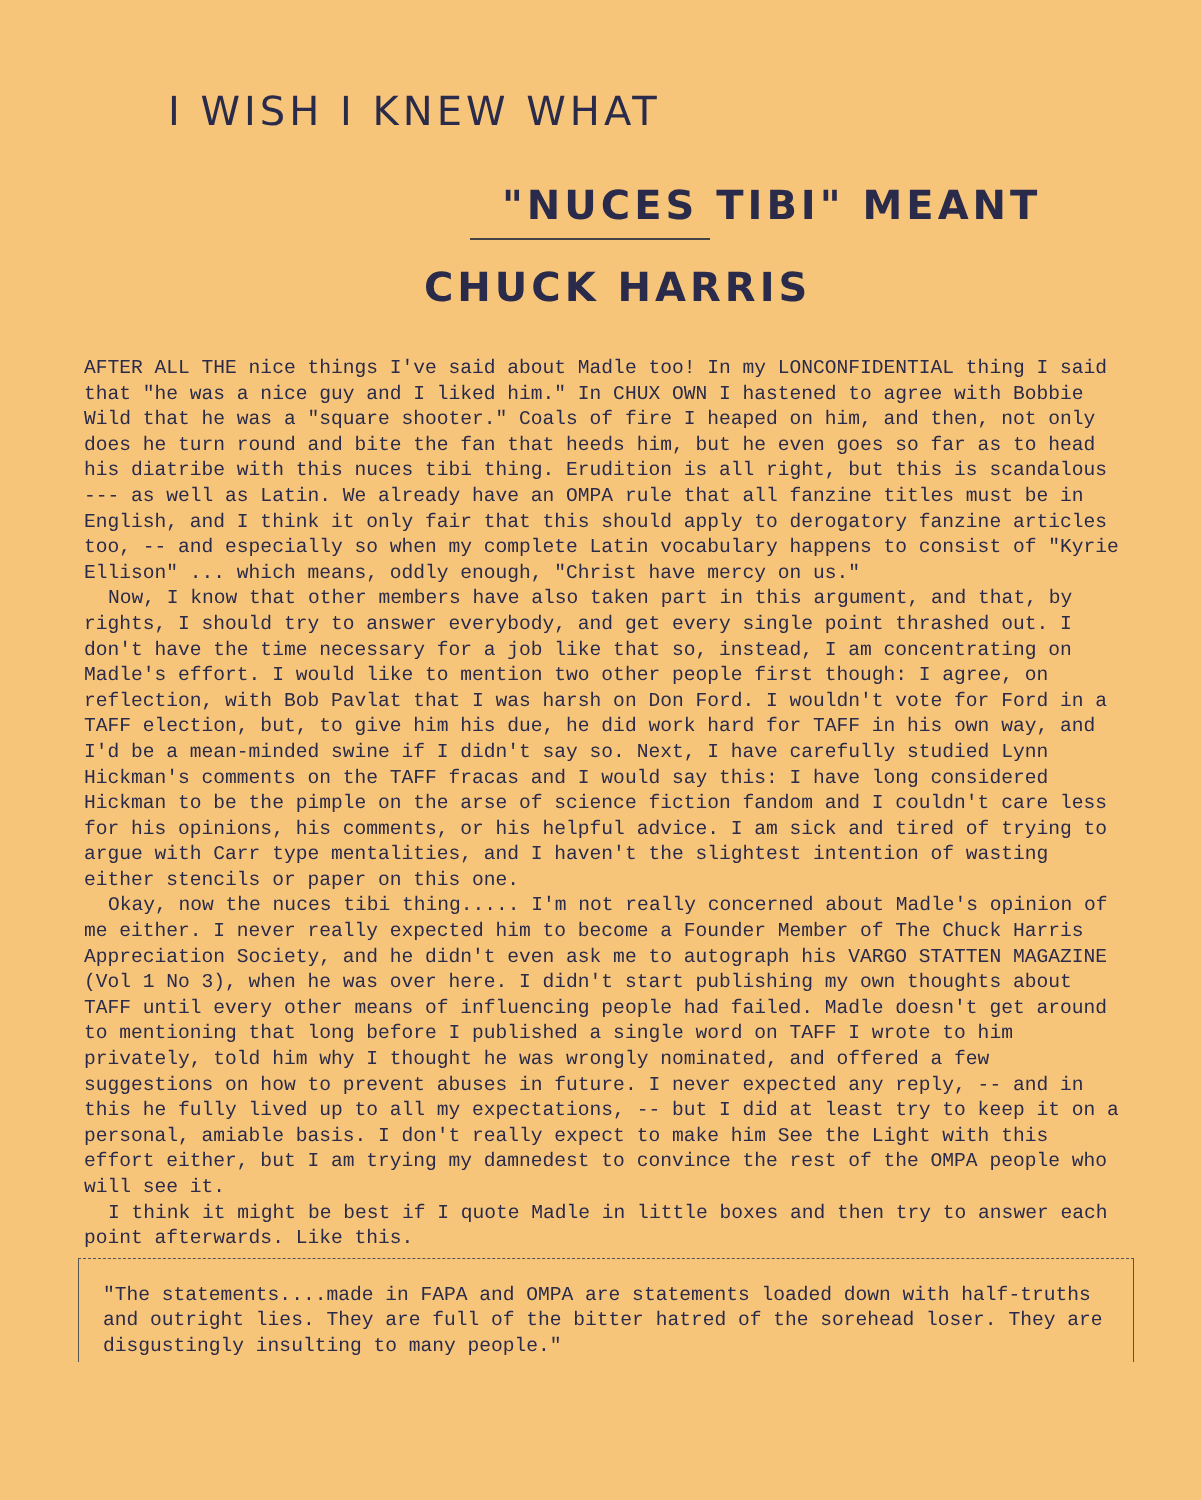I WISH I KNEW WHAT
"NUCES TIBI" MEANT
CHUCK HARRIS
AFTER ALL THE nice things I've said about Madle too! In my LONCONFIDENTIAL thing I said that "he was a nice guy and I liked him." In CHUX OWN I hastened to agree with Bobbie Wild that he was a "square shooter." Coals of fire I heaped on him, and then, not only does he turn round and bite the fan that heeds him, but he even goes so far as to head his diatribe with this nuces tibi thing. Erudition is all right, but this is scandalous --- as well as Latin. We already have an OMPA rule that all fanzine titles must be in English, and I think it only fair that this should apply to derogatory fanzine articles too, -- and especially so when my complete Latin vocabulary happens to consist of "Kyrie Ellison" ... which means, oddly enough, "Christ have mercy on us."
Now, I know that other members have also taken part in this argument, and that, by rights, I should try to answer everybody, and get every single point thrashed out. I don't have the time necessary for a job like that so, instead, I am concentrating on Madle's effort. I would like to mention two other people first though: I agree, on reflection, with Bob Pavlat that I was harsh on Don Ford. I wouldn't vote for Ford in a TAFF election, but, to give him his due, he did work hard for TAFF in his own way, and I'd be a mean-minded swine if I didn't say so. Next, I have carefully studied Lynn Hickman's comments on the TAFF fracas and I would say this: I have long considered Hickman to be the pimple on the arse of science fiction fandom and I couldn't care less for his opinions, his comments, or his helpful advice. I am sick and tired of trying to argue with Carr type mentalities, and I haven't the slightest intention of wasting either stencils or paper on this one.
Okay, now the nuces tibi thing..... I'm not really concerned about Madle's opinion of me either. I never really expected him to become a Founder Member of The Chuck Harris Appreciation Society, and he didn't even ask me to autograph his VARGO STATTEN MAGAZINE (Vol 1 No 3), when he was over here. I didn't start publishing my own thoughts about TAFF until every other means of influencing people had failed. Madle doesn't get around to mentioning that long before I published a single word on TAFF I wrote to him privately, told him why I thought he was wrongly nominated, and offered a few suggestions on how to prevent abuses in future. I never expected any reply, -- and in this he fully lived up to all my expectations, -- but I did at least try to keep it on a personal, amiable basis. I don't really expect to make him See the Light with this effort either, but I am trying my damnedest to convince the rest of the OMPA people who will see it.
I think it might be best if I quote Madle in little boxes and then try to answer each point afterwards. Like this.
"The statements....made in FAPA and OMPA are statements loaded down with half-truths and outright lies. They are full of the bitter hatred of the sorehead loser. They are disgustingly insulting to many people."